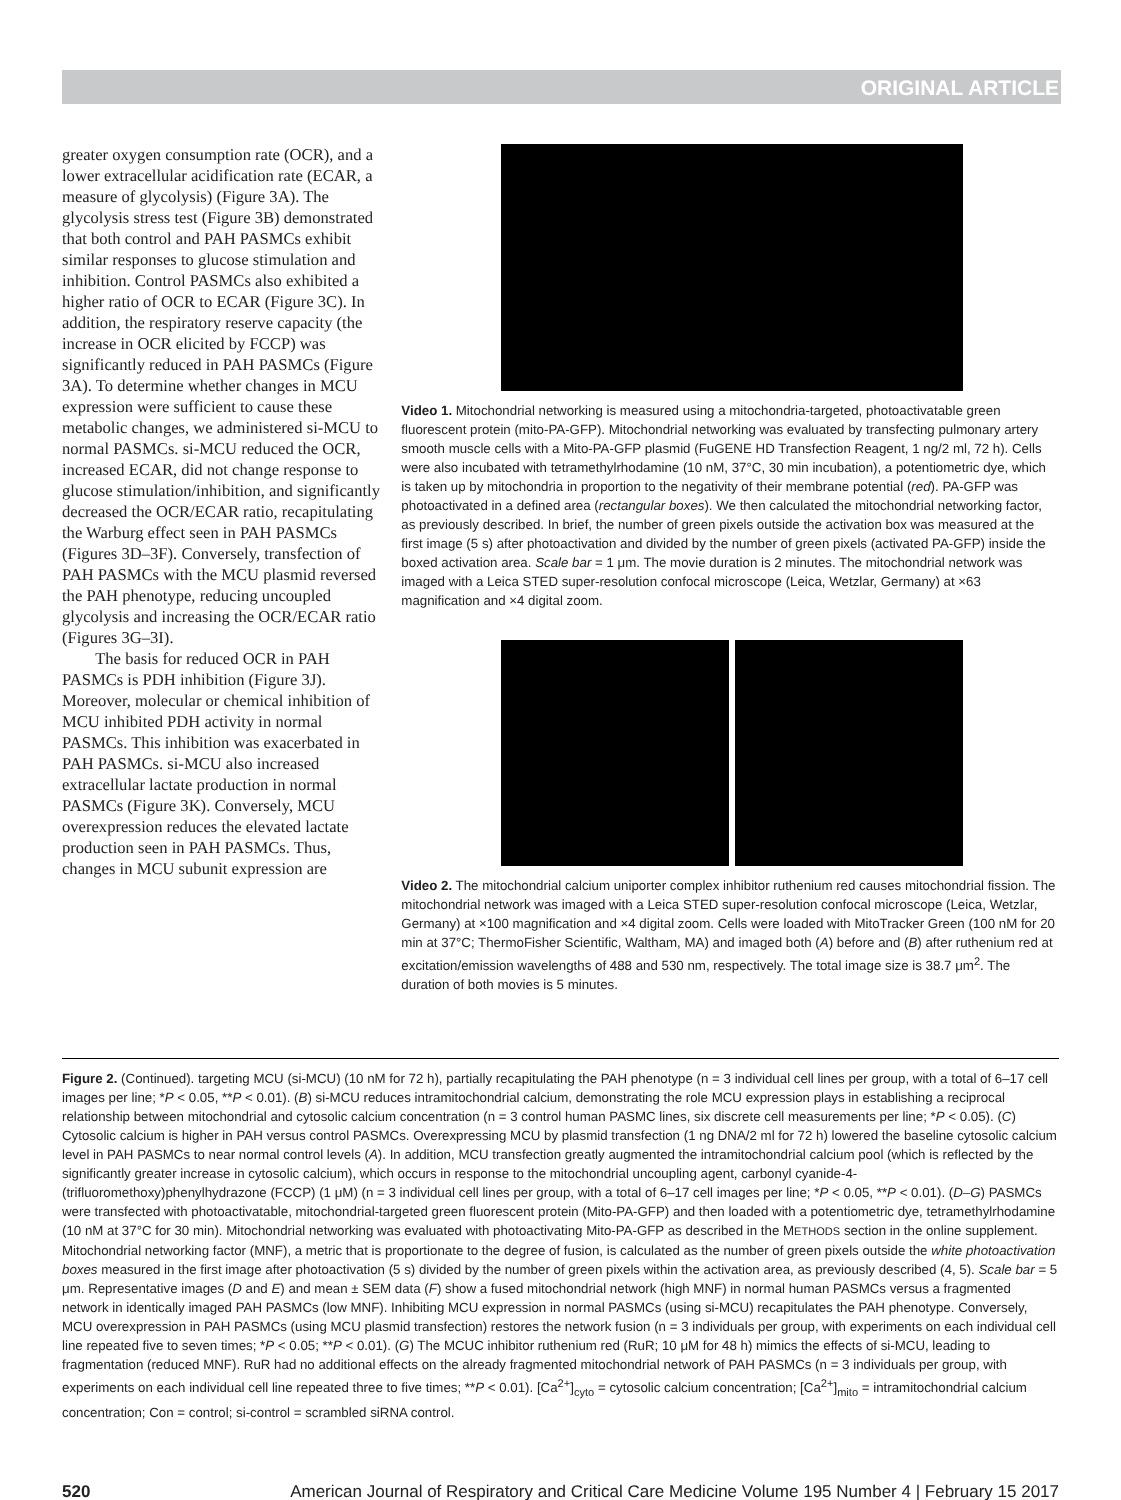ORIGINAL ARTICLE
greater oxygen consumption rate (OCR), and a lower extracellular acidification rate (ECAR, a measure of glycolysis) (Figure 3A). The glycolysis stress test (Figure 3B) demonstrated that both control and PAH PASMCs exhibit similar responses to glucose stimulation and inhibition. Control PASMCs also exhibited a higher ratio of OCR to ECAR (Figure 3C). In addition, the respiratory reserve capacity (the increase in OCR elicited by FCCP) was significantly reduced in PAH PASMCs (Figure 3A). To determine whether changes in MCU expression were sufficient to cause these metabolic changes, we administered si-MCU to normal PASMCs. si-MCU reduced the OCR, increased ECAR, did not change response to glucose stimulation/inhibition, and significantly decreased the OCR/ECAR ratio, recapitulating the Warburg effect seen in PAH PASMCs (Figures 3D–3F). Conversely, transfection of PAH PASMCs with the MCU plasmid reversed the PAH phenotype, reducing uncoupled glycolysis and increasing the OCR/ECAR ratio (Figures 3G–3I).
The basis for reduced OCR in PAH PASMCs is PDH inhibition (Figure 3J). Moreover, molecular or chemical inhibition of MCU inhibited PDH activity in normal PASMCs. This inhibition was exacerbated in PAH PASMCs. si-MCU also increased extracellular lactate production in normal PASMCs (Figure 3K). Conversely, MCU overexpression reduces the elevated lactate production seen in PAH PASMCs. Thus, changes in MCU subunit expression are
Video 1. Mitochondrial networking is measured using a mitochondria-targeted, photoactivatable green fluorescent protein (mito-PA-GFP). Mitochondrial networking was evaluated by transfecting pulmonary artery smooth muscle cells with a Mito-PA-GFP plasmid (FuGENE HD Transfection Reagent, 1 ng/2 ml, 72 h). Cells were also incubated with tetramethylrhodamine (10 nM, 37°C, 30 min incubation), a potentiometric dye, which is taken up by mitochondria in proportion to the negativity of their membrane potential (red). PA-GFP was photoactivated in a defined area (rectangular boxes). We then calculated the mitochondrial networking factor, as previously described. In brief, the number of green pixels outside the activation box was measured at the first image (5 s) after photoactivation and divided by the number of green pixels (activated PA-GFP) inside the boxed activation area. Scale bar = 1 μm. The movie duration is 2 minutes. The mitochondrial network was imaged with a Leica STED super-resolution confocal microscope (Leica, Wetzlar, Germany) at ×63 magnification and ×4 digital zoom.
Video 2. The mitochondrial calcium uniporter complex inhibitor ruthenium red causes mitochondrial fission. The mitochondrial network was imaged with a Leica STED super-resolution confocal microscope (Leica, Wetzlar, Germany) at ×100 magnification and ×4 digital zoom. Cells were loaded with MitoTracker Green (100 nM for 20 min at 37°C; ThermoFisher Scientific, Waltham, MA) and imaged both (A) before and (B) after ruthenium red at excitation/emission wavelengths of 488 and 530 nm, respectively. The total image size is 38.7 μm<sup>2</sup>. The duration of both movies is 5 minutes.
Figure 2. (Continued). targeting MCU (si-MCU) (10 nM for 72 h), partially recapitulating the PAH phenotype (n = 3 individual cell lines per group, with a total of 6–17 cell images per line; *P < 0.05, **P < 0.01). (B) si-MCU reduces intramitochondrial calcium, demonstrating the role MCU expression plays in establishing a reciprocal relationship between mitochondrial and cytosolic calcium concentration (n = 3 control human PASMC lines, six discrete cell measurements per line; *P < 0.05). (C) Cytosolic calcium is higher in PAH versus control PASMCs. Overexpressing MCU by plasmid transfection (1 ng DNA/2 ml for 72 h) lowered the baseline cytosolic calcium level in PAH PASMCs to near normal control levels (A). In addition, MCU transfection greatly augmented the intramitochondrial calcium pool (which is reflected by the significantly greater increase in cytosolic calcium), which occurs in response to the mitochondrial uncoupling agent, carbonyl cyanide-4-(trifluoromethoxy)phenylhydrazone (FCCP) (1 μM) (n = 3 individual cell lines per group, with a total of 6–17 cell images per line; *P < 0.05, **P < 0.01). (D–G) PASMCs were transfected with photoactivatable, mitochondrial-targeted green fluorescent protein (Mito-PA-GFP) and then loaded with a potentiometric dye, tetramethylrhodamine (10 nM at 37°C for 30 min). Mitochondrial networking was evaluated with photoactivating Mito-PA-GFP as described in the METHODS section in the online supplement. Mitochondrial networking factor (MNF), a metric that is proportionate to the degree of fusion, is calculated as the number of green pixels outside the white photoactivation boxes measured in the first image after photoactivation (5 s) divided by the number of green pixels within the activation area, as previously described (4, 5). Scale bar = 5 μm. Representative images (D and E) and mean ± SEM data (F) show a fused mitochondrial network (high MNF) in normal human PASMCs versus a fragmented network in identically imaged PAH PASMCs (low MNF). Inhibiting MCU expression in normal PASMCs (using si-MCU) recapitulates the PAH phenotype. Conversely, MCU overexpression in PAH PASMCs (using MCU plasmid transfection) restores the network fusion (n = 3 individuals per group, with experiments on each individual cell line repeated five to seven times; *P < 0.05; **P < 0.01). (G) The MCUC inhibitor ruthenium red (RuR; 10 μM for 48 h) mimics the effects of si-MCU, leading to fragmentation (reduced MNF). RuR had no additional effects on the already fragmented mitochondrial network of PAH PASMCs (n = 3 individuals per group, with experiments on each individual cell line repeated three to five times; **P < 0.01). [Ca<sup>2+</sup>]<sub>cyto</sub> = cytosolic calcium concentration; [Ca<sup>2+</sup>]<sub>mito</sub> = intramitochondrial calcium concentration; Con = control; si-control = scrambled siRNA control.
520 American Journal of Respiratory and Critical Care Medicine Volume 195 Number 4 | February 15 2017